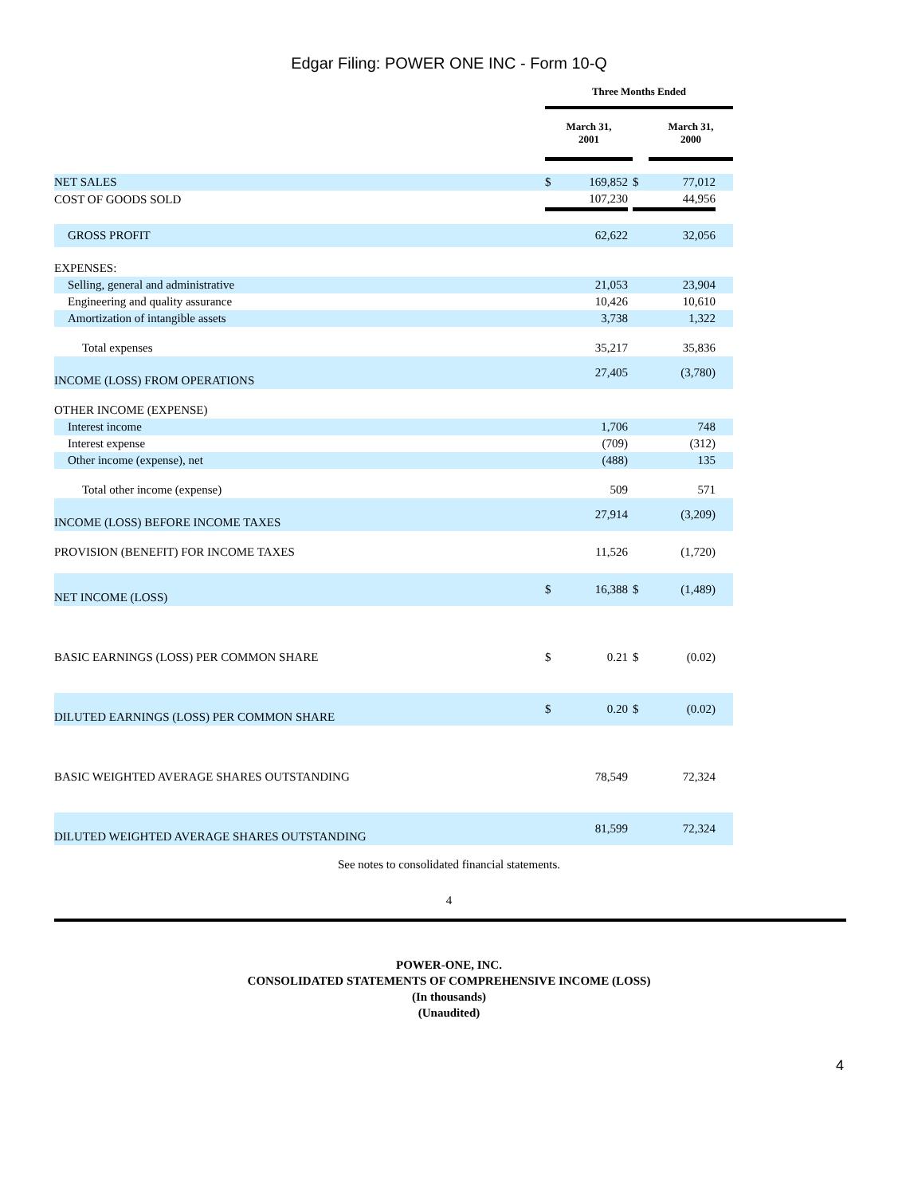Edgar Filing: POWER ONE INC - Form 10-Q
| | Three Months Ended | | | | | |
| | March 31, 2001 | | | | March 31, 2000 | |
| NET SALES | $ | 169,852 | | $ | 77,012 | |
| COST OF GOODS SOLD | | 107,230 | | | 44,956 | |
| GROSS PROFIT | | 62,622 | | | 32,056 | |
| EXPENSES: | | | | | | |
| Selling, general and administrative | | 21,053 | | | 23,904 | |
| Engineering and quality assurance | | 10,426 | | | 10,610 | |
| Amortization of intangible assets | | 3,738 | | | 1,322 | |
| Total expenses | | 35,217 | | | 35,836 | |
| INCOME (LOSS) FROM OPERATIONS | | 27,405 | | | (3,780) | |
| OTHER INCOME (EXPENSE) | | | | | | |
| Interest income | | 1,706 | | | 748 | |
| Interest expense | | (709) | | | (312) | |
| Other income (expense), net | | (488) | | | 135 | |
| Total other income (expense) | | 509 | | | 571 | |
| INCOME (LOSS) BEFORE INCOME TAXES | | 27,914 | | | (3,209) | |
| PROVISION (BENEFIT) FOR INCOME TAXES | | 11,526 | | | (1,720) | |
| NET INCOME (LOSS) | $ | 16,388 | | $ | (1,489) | |
| BASIC EARNINGS (LOSS) PER COMMON SHARE | $ | 0.21 | | $ | (0.02) | |
| DILUTED EARNINGS (LOSS) PER COMMON SHARE | $ | 0.20 | | $ | (0.02) | |
| BASIC WEIGHTED AVERAGE SHARES OUTSTANDING | | 78,549 | | | 72,324 | |
| DILUTED WEIGHTED AVERAGE SHARES OUTSTANDING | | 81,599 | | | 72,324 | |
See notes to consolidated financial statements.
4
POWER-ONE, INC.
CONSOLIDATED STATEMENTS OF COMPREHENSIVE INCOME (LOSS)
(In thousands)
(Unaudited)
4